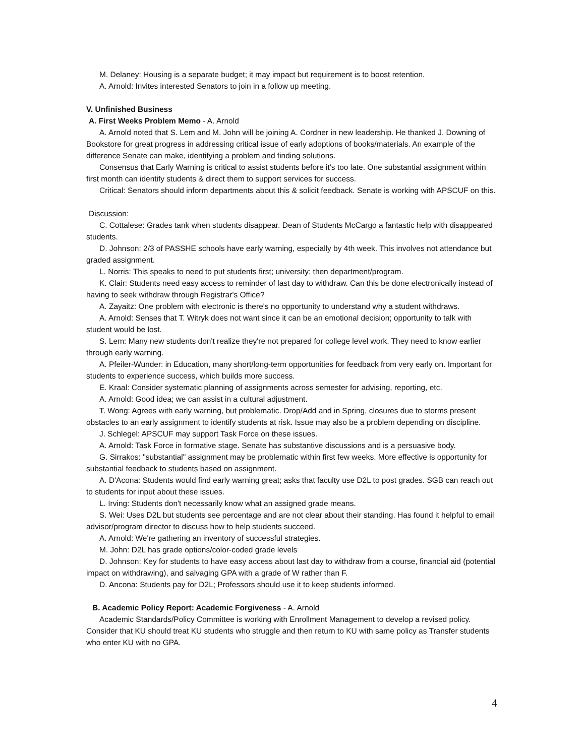M. Delaney: Housing is a separate budget; it may impact but requirement is to boost retention.
A. Arnold: Invites interested Senators to join in a follow up meeting.
V. Unfinished Business
A. First Weeks Problem Memo - A. Arnold
A. Arnold noted that S. Lem and M. John will be joining A. Cordner in new leadership. He thanked J. Downing of Bookstore for great progress in addressing critical issue of early adoptions of books/materials. An example of the difference Senate can make, identifying a problem and finding solutions.
Consensus that Early Warning is critical to assist students before it's too late. One substantial assignment within first month can identify students & direct them to support services for success.
Critical: Senators should inform departments about this & solicit feedback. Senate is working with APSCUF on this.
Discussion:
C. Cottalese: Grades tank when students disappear. Dean of Students McCargo a fantastic help with disappeared students.
D. Johnson: 2/3 of PASSHE schools have early warning, especially by 4th week. This involves not attendance but graded assignment.
L. Norris: This speaks to need to put students first; university; then department/program.
K. Clair: Students need easy access to reminder of last day to withdraw. Can this be done electronically instead of having to seek withdraw through Registrar's Office?
A. Zayaitz: One problem with electronic is there's no opportunity to understand why a student withdraws.
A. Arnold: Senses that T. Witryk does not want since it can be an emotional decision; opportunity to talk with student would be lost.
S. Lem: Many new students don't realize they're not prepared for college level work. They need to know earlier through early warning.
A. Pfeiler-Wunder: in Education, many short/long-term opportunities for feedback from very early on. Important for students to experience success, which builds more success.
E. Kraal: Consider systematic planning of assignments across semester for advising, reporting, etc.
A. Arnold: Good idea; we can assist in a cultural adjustment.
T. Wong: Agrees with early warning, but problematic. Drop/Add and in Spring, closures due to storms present obstacles to an early assignment to identify students at risk. Issue may also be a problem depending on discipline.
J. Schlegel: APSCUF may support Task Force on these issues.
A. Arnold: Task Force in formative stage. Senate has substantive discussions and is a persuasive body.
G. Sirrakos: "substantial" assignment may be problematic within first few weeks. More effective is opportunity for substantial feedback to students based on assignment.
A. D'Acona: Students would find early warning great; asks that faculty use D2L to post grades. SGB can reach out to students for input about these issues.
L. Irving: Students don't necessarily know what an assigned grade means.
S. Wei: Uses D2L but students see percentage and are not clear about their standing. Has found it helpful to email advisor/program director to discuss how to help students succeed.
A. Arnold: We're gathering an inventory of successful strategies.
M. John: D2L has grade options/color-coded grade levels
D. Johnson: Key for students to have easy access about last day to withdraw from a course, financial aid (potential impact on withdrawing), and salvaging GPA with a grade of W rather than F.
D. Ancona: Students pay for D2L; Professors should use it to keep students informed.
B. Academic Policy Report: Academic Forgiveness - A. Arnold
Academic Standards/Policy Committee is working with Enrollment Management to develop a revised policy. Consider that KU should treat KU students who struggle and then return to KU with same policy as Transfer students who enter KU with no GPA.
4